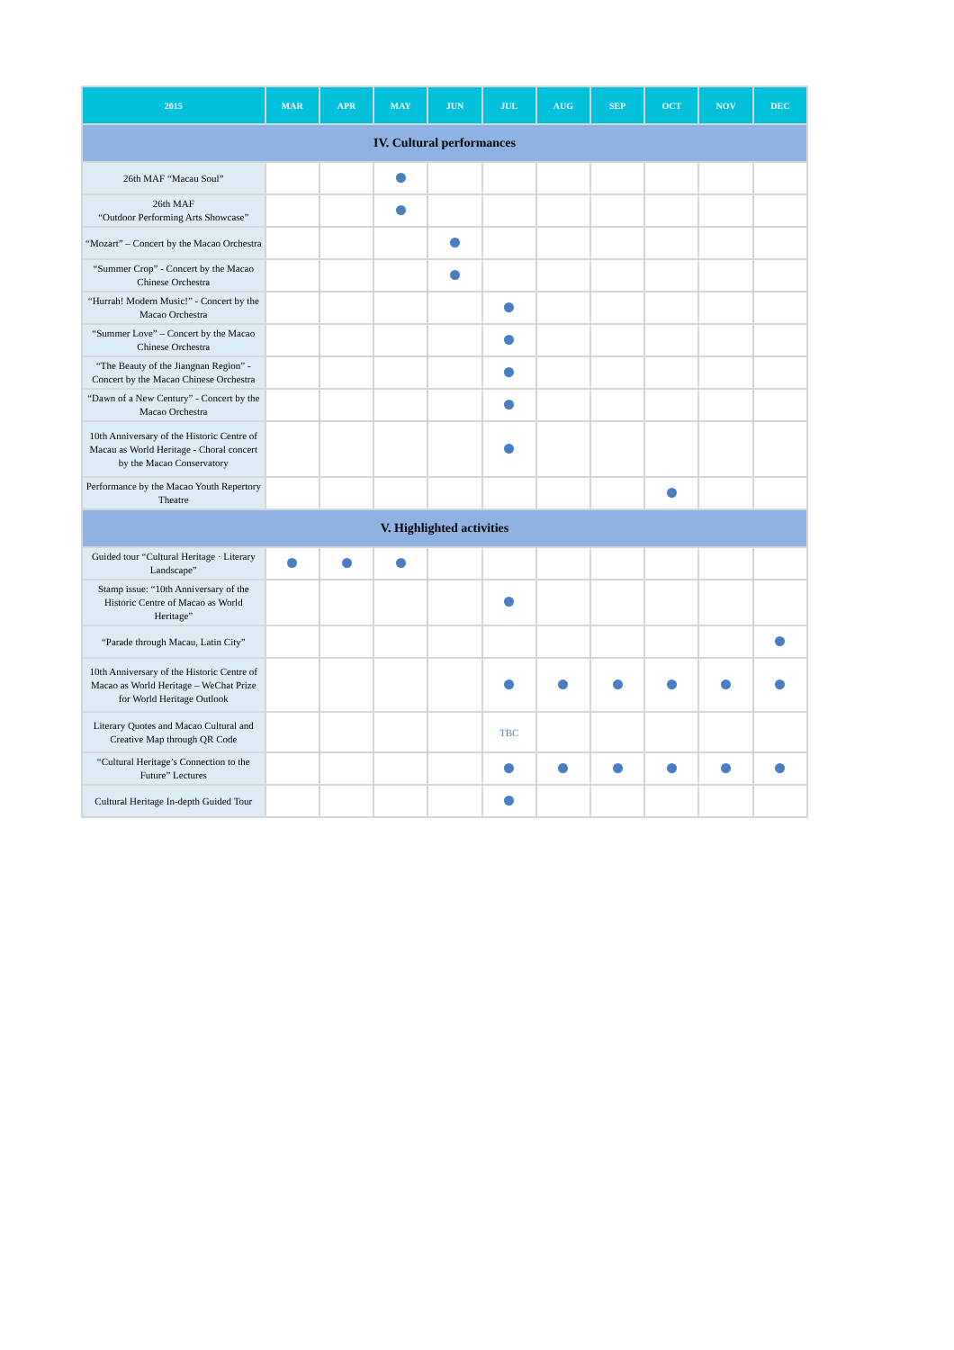| 2015 | MAR | APR | MAY | JUN | JUL | AUG | SEP | OCT | NOV | DEC |
| --- | --- | --- | --- | --- | --- | --- | --- | --- | --- | --- |
| IV. Cultural performances | | | | | | | | | | |
| 26th MAF “Macau Soul” | | | | | | | | | | |
| 26th MAF “Outdoor Performing Arts Showcase” | | | | | | | | | | |
| “Mozart” – Concert by the Macao Orchestra | | | | | | | | | | |
| “Summer Crop” - Concert by the Macao Chinese Orchestra | | | | | | | | | | |
| “Hurrah! Modern Music!” - Concert by the Macao Orchestra | | | | | | | | | | |
| “Summer Love” – Concert by the Macao Chinese Orchestra | | | | | | | | | | |
| “The Beauty of the Jiangnan Region” - Concert by the Macao Chinese Orchestra | | | | | | | | | | |
| “Dawn of a New Century” - Concert by the Macao Orchestra | | | | | | | | | | |
| 10th Anniversary of the Historic Centre of Macau as World Heritage - Choral concert by the Macao Conservatory | | | | | | | | | | |
| Performance by the Macao Youth Repertory Theatre | | | | | | | | | | |
| V. Highlighted activities | | | | | | | | | | |
| Guided tour “Cultural Heritage · Literary Landscape” | | | | | | | | | | |
| Stamp issue: “10th Anniversary of the Historic Centre of Macao as World Heritage” | | | | | | | | | | |
| “Parade through Macau, Latin City” | | | | | | | | | | |
| 10th Anniversary of the Historic Centre of Macao as World Heritage – WeChat Prize for World Heritage Outlook | | | | | | | | | | |
| Literary Quotes and Macao Cultural and Creative Map through QR Code | | | | | TBC | | | | | |
| “Cultural Heritage’s Connection to the Future” Lectures | | | | | | | | | | |
| Cultural Heritage In-depth Guided Tour | | | | | | | | | | |